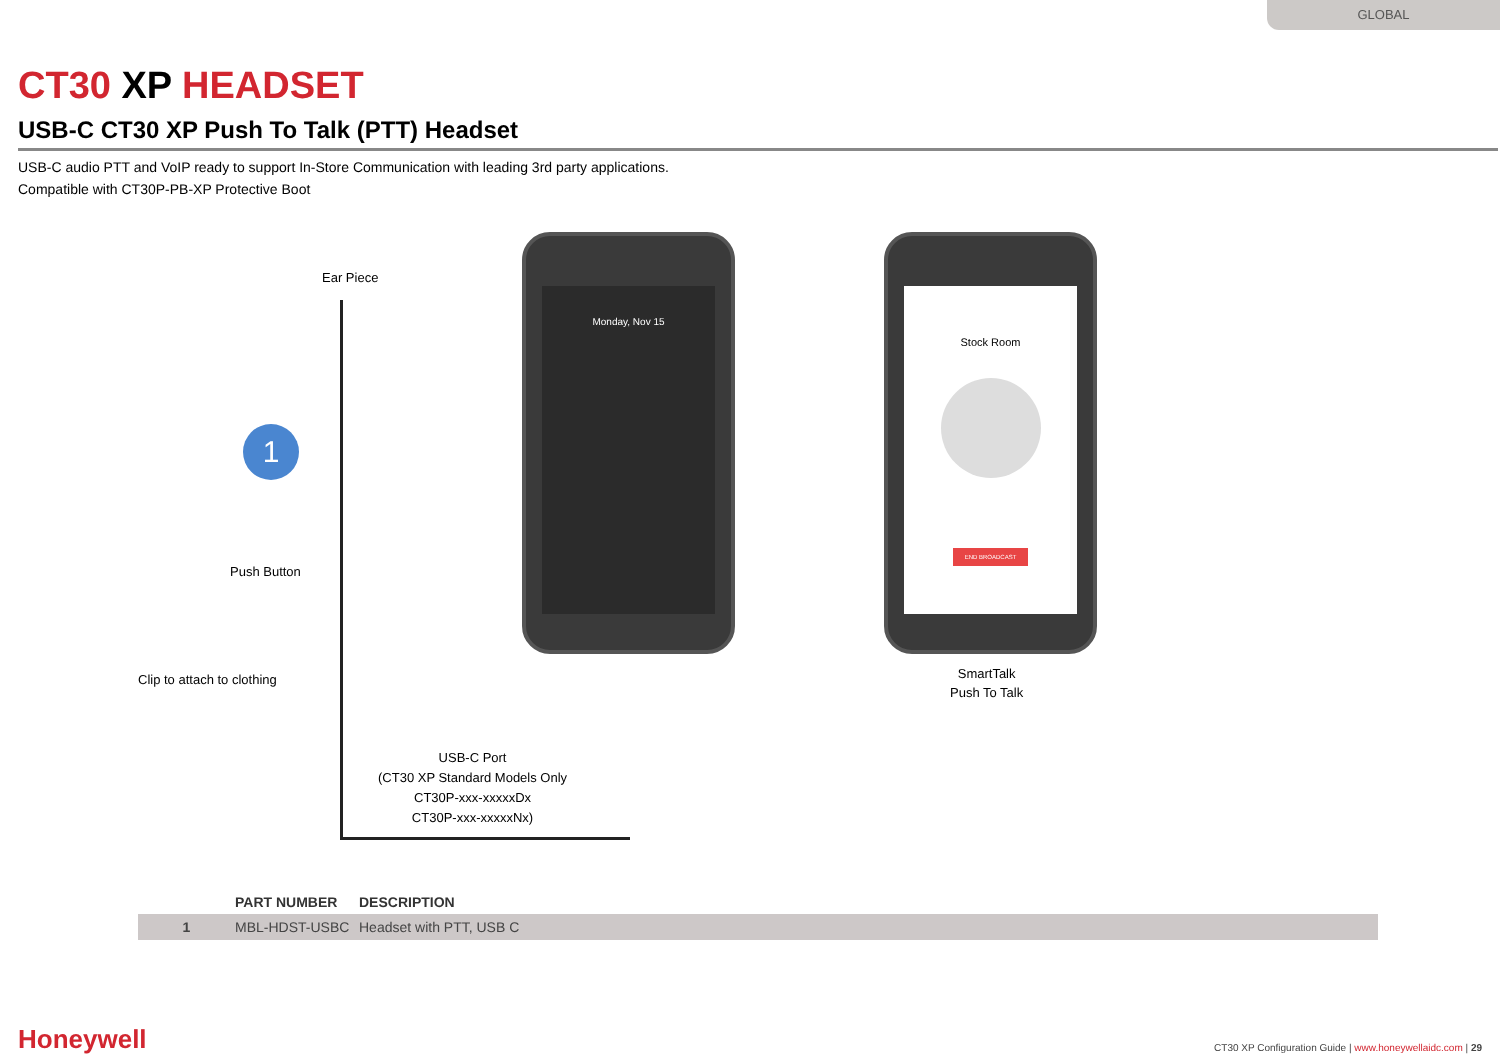GLOBAL
CT30 XP HEADSET
USB-C CT30 XP Push To Talk (PTT) Headset
USB-C audio PTT and VoIP ready to support In-Store Communication with leading 3rd party applications.
Compatible with CT30P-PB-XP Protective Boot
Ear Piece
1
Push Button
Clip to attach to clothing
Monday, Nov 15
Stock Room
END BROADCAST
USB-C Port
(CT30 XP Standard Models Only
CT30P-xxx-xxxxxDx
CT30P-xxx-xxxxxNx)
SmartTalk
Push To Talk
| | PART NUMBER | DESCRIPTION |
| --- | --- | --- |
| 1 | MBL-HDST-USBC | Headset with PTT, USB C |
Honeywell
CT30 XP Configuration Guide | www.honeywellaidc.com | 29